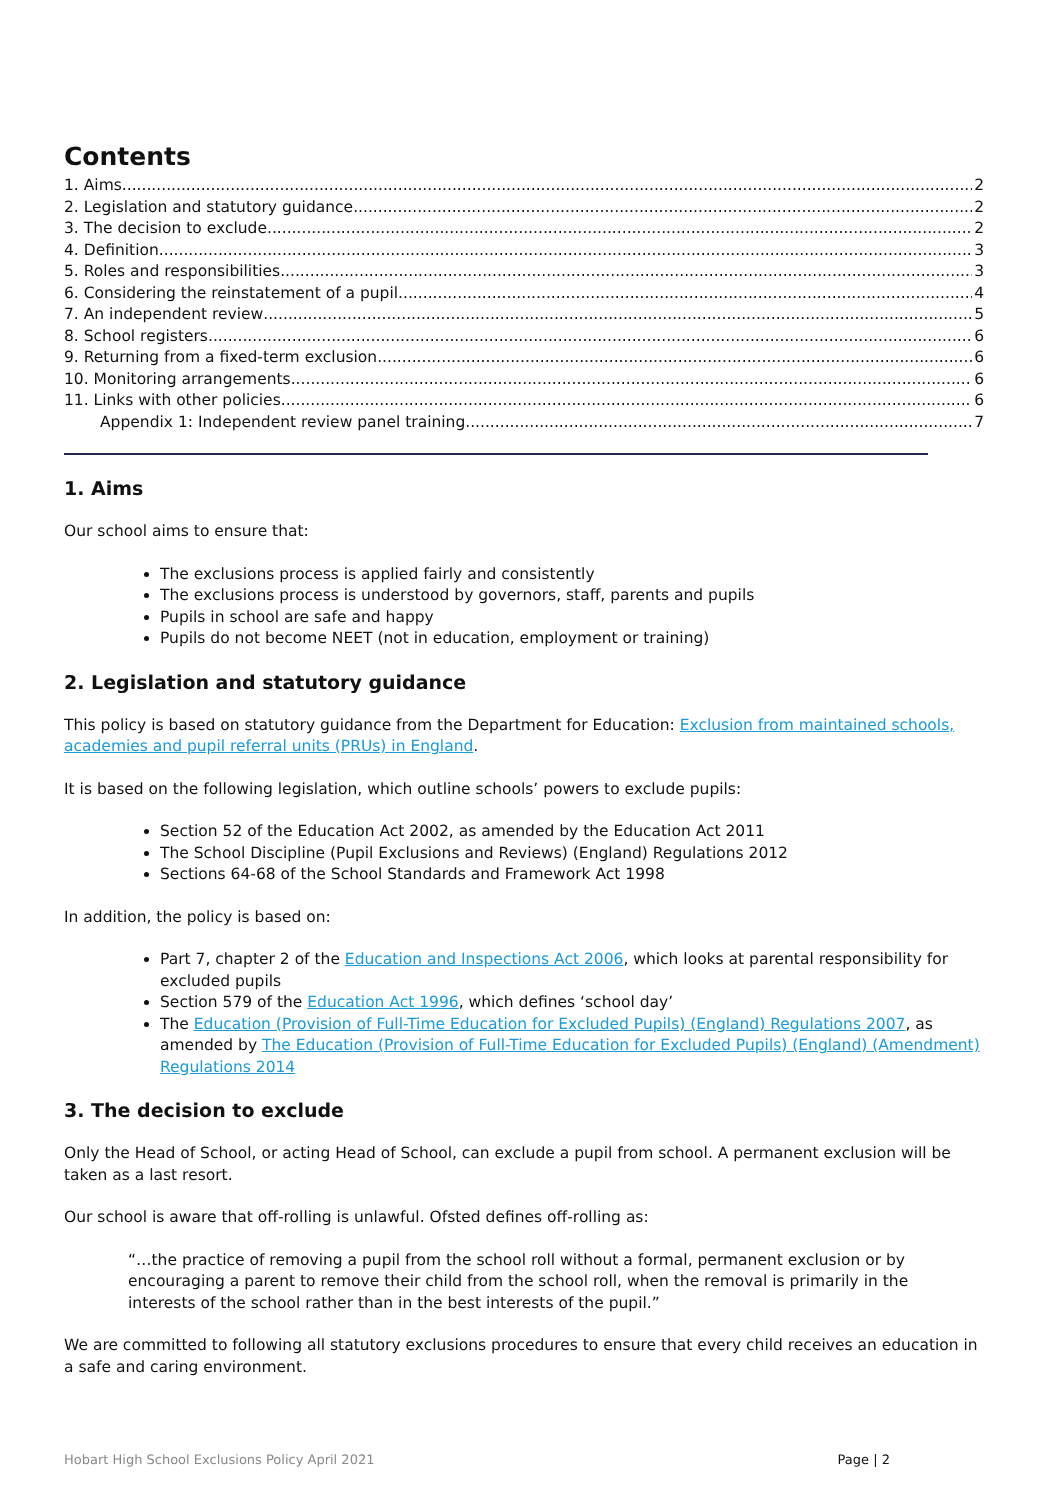Contents
1. Aims 2
2. Legislation and statutory guidance 2
3. The decision to exclude 2
4. Definition 3
5. Roles and responsibilities 3
6. Considering the reinstatement of a pupil 4
7. An independent review 5
8. School registers 6
9. Returning from a fixed-term exclusion 6
10. Monitoring arrangements 6
11. Links with other policies 6
Appendix 1: Independent review panel training 7
1. Aims
Our school aims to ensure that:
The exclusions process is applied fairly and consistently
The exclusions process is understood by governors, staff, parents and pupils
Pupils in school are safe and happy
Pupils do not become NEET (not in education, employment or training)
2. Legislation and statutory guidance
This policy is based on statutory guidance from the Department for Education: Exclusion from maintained schools, academies and pupil referral units (PRUs) in England.
It is based on the following legislation, which outline schools’ powers to exclude pupils:
Section 52 of the Education Act 2002, as amended by the Education Act 2011
The School Discipline (Pupil Exclusions and Reviews) (England) Regulations 2012
Sections 64-68 of the School Standards and Framework Act 1998
In addition, the policy is based on:
Part 7, chapter 2 of the Education and Inspections Act 2006, which looks at parental responsibility for excluded pupils
Section 579 of the Education Act 1996, which defines ‘school day’
The Education (Provision of Full-Time Education for Excluded Pupils) (England) Regulations 2007, as amended by The Education (Provision of Full-Time Education for Excluded Pupils) (England) (Amendment) Regulations 2014
3. The decision to exclude
Only the Head of School, or acting Head of School, can exclude a pupil from school. A permanent exclusion will be taken as a last resort.
Our school is aware that off-rolling is unlawful. Ofsted defines off-rolling as:
“…the practice of removing a pupil from the school roll without a formal, permanent exclusion or by encouraging a parent to remove their child from the school roll, when the removal is primarily in the interests of the school rather than in the best interests of the pupil.”
We are committed to following all statutory exclusions procedures to ensure that every child receives an education in a safe and caring environment.
Hobart High School Exclusions Policy April 2021 Page | 2